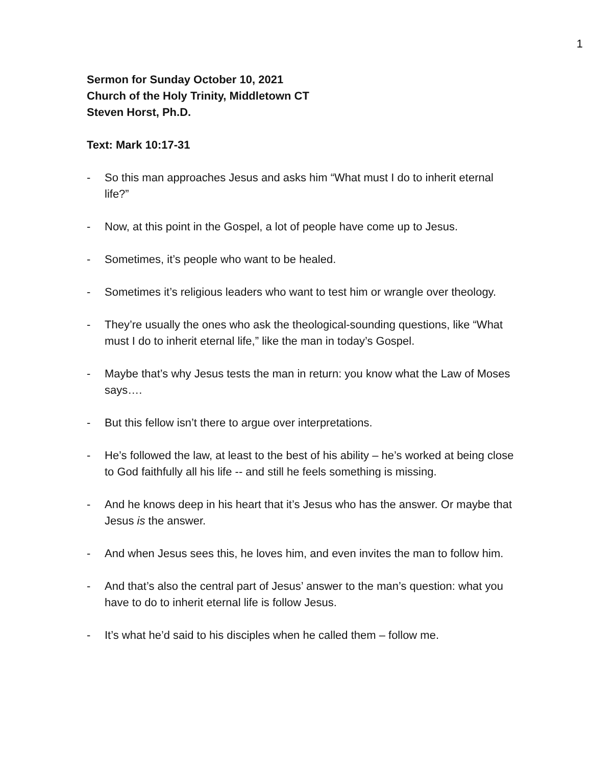1
Sermon for Sunday October 10, 2021
Church of the Holy Trinity, Middletown CT
Steven Horst, Ph.D.
Text: Mark 10:17-31
- So this man approaches Jesus and asks him “What must I do to inherit eternal life?”
- Now, at this point in the Gospel, a lot of people have come up to Jesus.
- Sometimes, it’s people who want to be healed.
- Sometimes it’s religious leaders who want to test him or wrangle over theology.
- They’re usually the ones who ask the theological-sounding questions, like “What must I do to inherit eternal life,” like the man in today’s Gospel.
- Maybe that’s why Jesus tests the man in return: you know what the Law of Moses says….
- But this fellow isn’t there to argue over interpretations.
- He’s followed the law, at least to the best of his ability – he’s worked at being close to God faithfully all his life -- and still he feels something is missing.
- And he knows deep in his heart that it’s Jesus who has the answer. Or maybe that Jesus is the answer.
- And when Jesus sees this, he loves him, and even invites the man to follow him.
- And that’s also the central part of Jesus’ answer to the man’s question: what you have to do to inherit eternal life is follow Jesus.
- It’s what he’d said to his disciples when he called them – follow me.